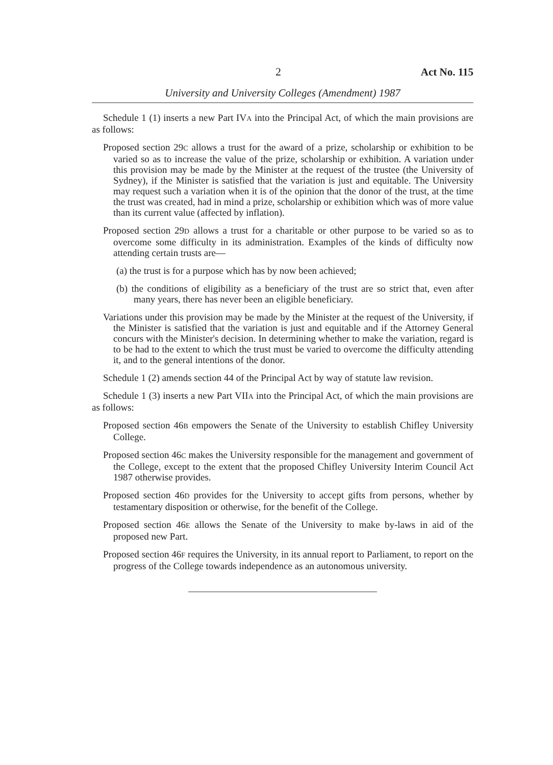2 Act No. 115
University and University Colleges (Amendment) 1987
Schedule 1 (1) inserts a new Part IVA into the Principal Act, of which the main provisions are as follows:
Proposed section 29C allows a trust for the award of a prize, scholarship or exhibition to be varied so as to increase the value of the prize, scholarship or exhibition. A variation under this provision may be made by the Minister at the request of the trustee (the University of Sydney), if the Minister is satisfied that the variation is just and equitable. The University may request such a variation when it is of the opinion that the donor of the trust, at the time the trust was created, had in mind a prize, scholarship or exhibition which was of more value than its current value (affected by inflation).
Proposed section 29D allows a trust for a charitable or other purpose to be varied so as to overcome some difficulty in its administration. Examples of the kinds of difficulty now attending certain trusts are—
(a) the trust is for a purpose which has by now been achieved;
(b) the conditions of eligibility as a beneficiary of the trust are so strict that, even after many years, there has never been an eligible beneficiary.
Variations under this provision may be made by the Minister at the request of the University, if the Minister is satisfied that the variation is just and equitable and if the Attorney General concurs with the Minister's decision. In determining whether to make the variation, regard is to be had to the extent to which the trust must be varied to overcome the difficulty attending it, and to the general intentions of the donor.
Schedule 1 (2) amends section 44 of the Principal Act by way of statute law revision.
Schedule 1 (3) inserts a new Part VIIA into the Principal Act, of which the main provisions are as follows:
Proposed section 46B empowers the Senate of the University to establish Chifley University College.
Proposed section 46C makes the University responsible for the management and government of the College, except to the extent that the proposed Chifley University Interim Council Act 1987 otherwise provides.
Proposed section 46D provides for the University to accept gifts from persons, whether by testamentary disposition or otherwise, for the benefit of the College.
Proposed section 46E allows the Senate of the University to make by-laws in aid of the proposed new Part.
Proposed section 46F requires the University, in its annual report to Parliament, to report on the progress of the College towards independence as an autonomous university.